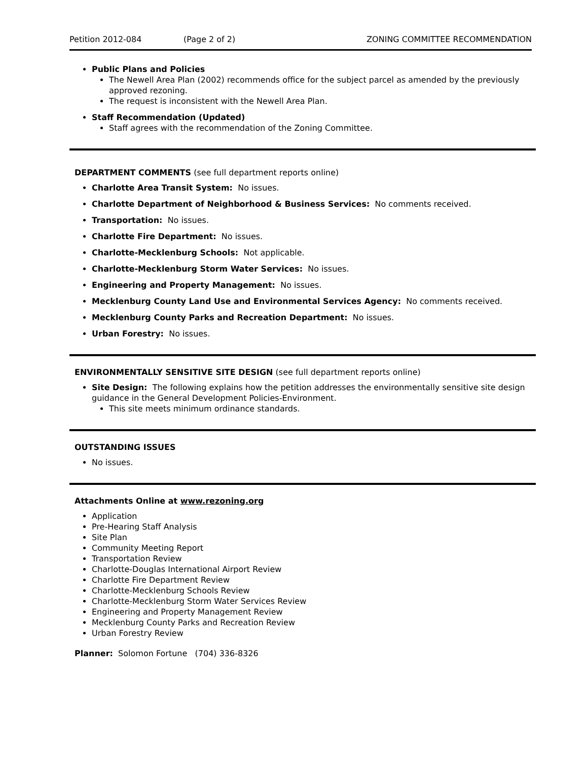Petition 2012-084 (Page 2 of 2) ZONING COMMITTEE RECOMMENDATION
Public Plans and Policies
The Newell Area Plan (2002) recommends office for the subject parcel as amended by the previously approved rezoning.
The request is inconsistent with the Newell Area Plan.
Staff Recommendation (Updated)
Staff agrees with the recommendation of the Zoning Committee.
DEPARTMENT COMMENTS (see full department reports online)
Charlotte Area Transit System: No issues.
Charlotte Department of Neighborhood & Business Services: No comments received.
Transportation: No issues.
Charlotte Fire Department: No issues.
Charlotte-Mecklenburg Schools: Not applicable.
Charlotte-Mecklenburg Storm Water Services: No issues.
Engineering and Property Management: No issues.
Mecklenburg County Land Use and Environmental Services Agency: No comments received.
Mecklenburg County Parks and Recreation Department: No issues.
Urban Forestry: No issues.
ENVIRONMENTALLY SENSITIVE SITE DESIGN (see full department reports online)
Site Design: The following explains how the petition addresses the environmentally sensitive site design guidance in the General Development Policies-Environment.
This site meets minimum ordinance standards.
OUTSTANDING ISSUES
No issues.
Attachments Online at www.rezoning.org
Application
Pre-Hearing Staff Analysis
Site Plan
Community Meeting Report
Transportation Review
Charlotte-Douglas International Airport Review
Charlotte Fire Department Review
Charlotte-Mecklenburg Schools Review
Charlotte-Mecklenburg Storm Water Services Review
Engineering and Property Management Review
Mecklenburg County Parks and Recreation Review
Urban Forestry Review
Planner: Solomon Fortune (704) 336-8326